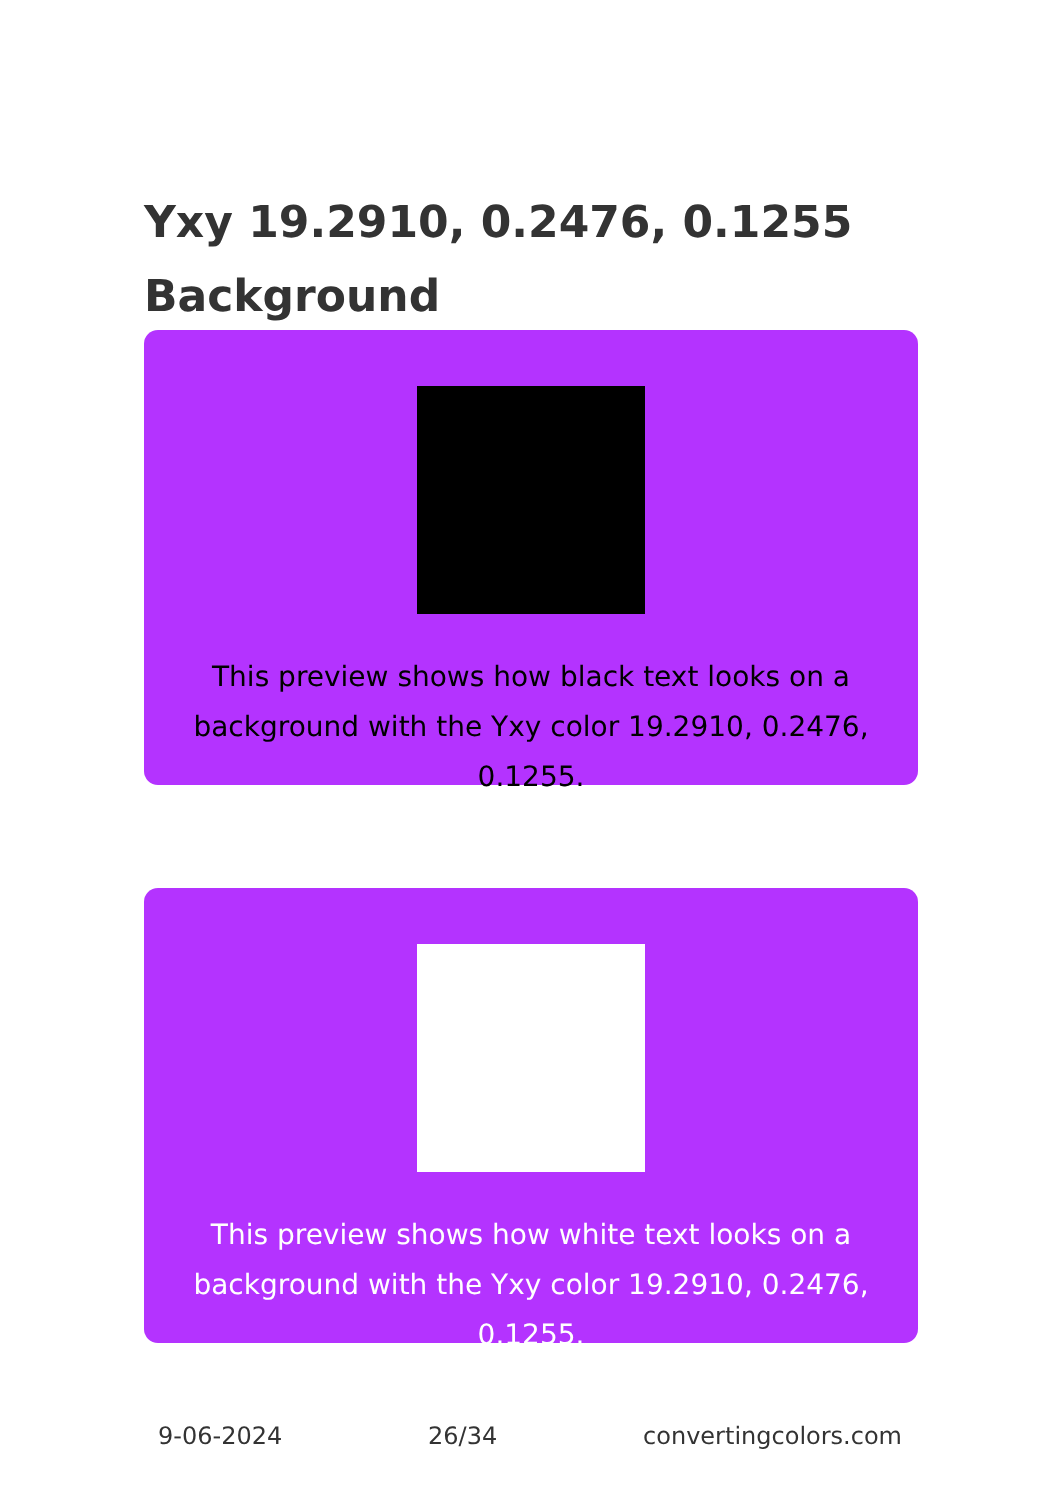Yxy 19.2910, 0.2476, 0.1255 Background
This preview shows how black text looks on a background with the Yxy color 19.2910, 0.2476, 0.1255.
This preview shows how white text looks on a background with the Yxy color 19.2910, 0.2476, 0.1255.
9-06-2024 26/34 convertingcolors.com